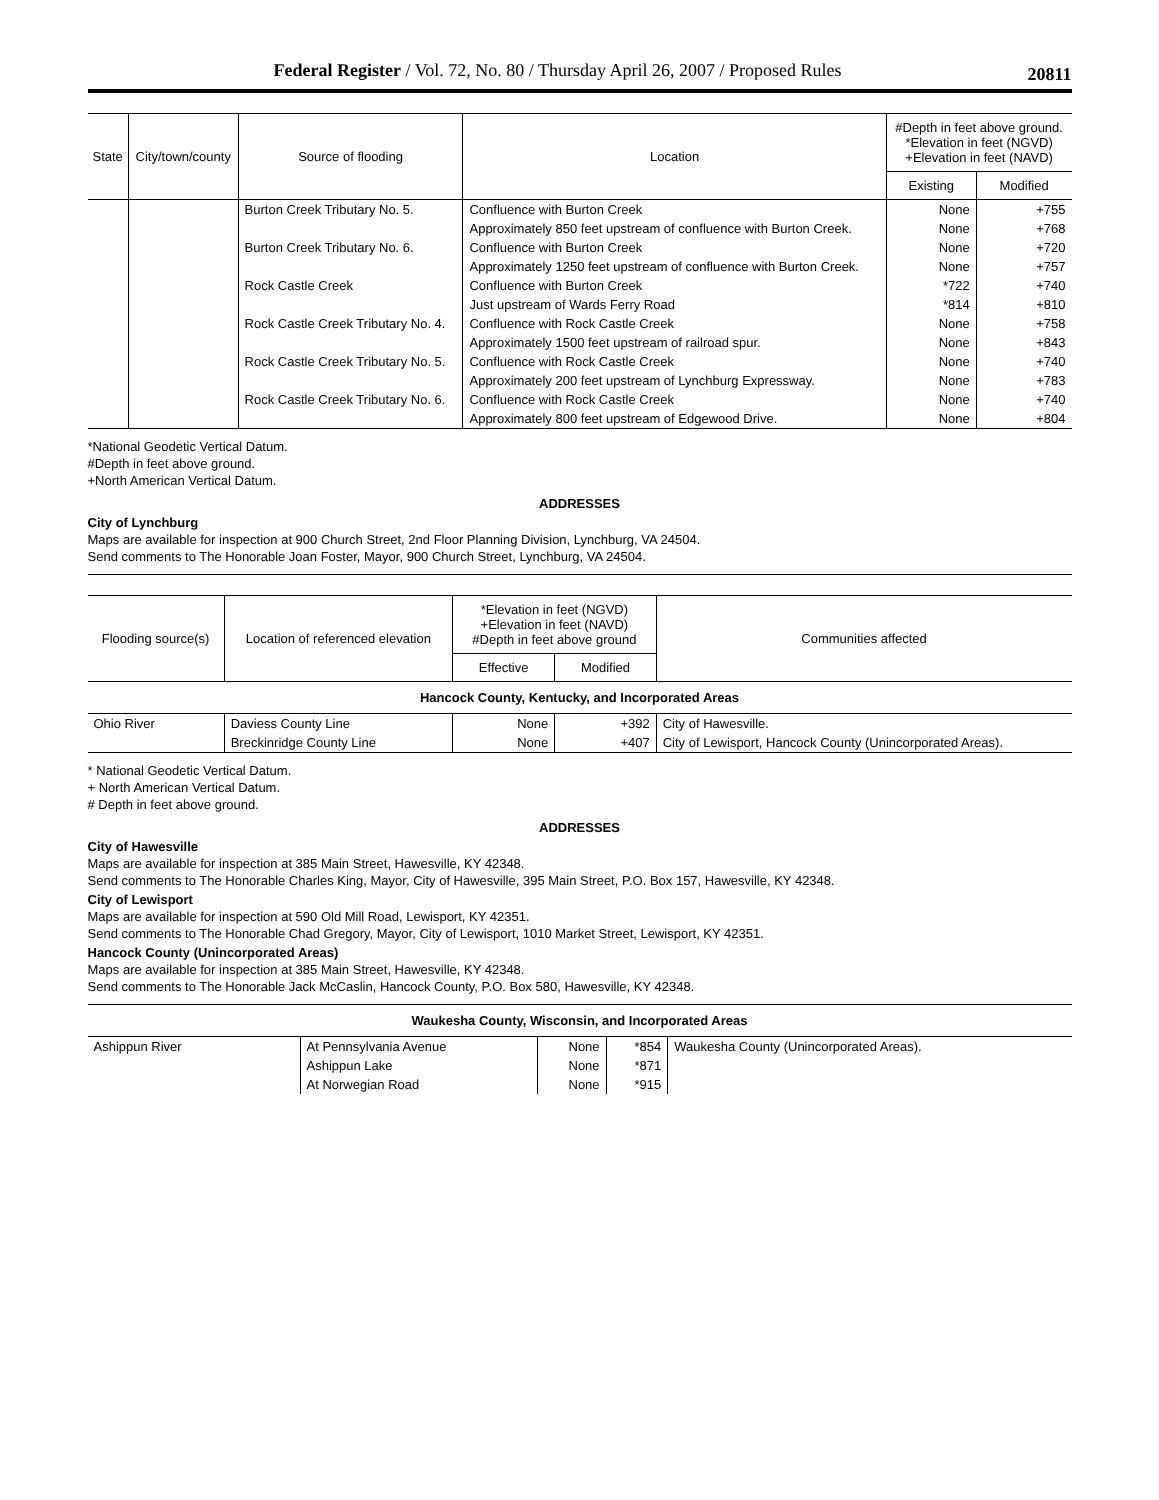Federal Register / Vol. 72, No. 80 / Thursday April 26, 2007 / Proposed Rules 20811
| State | City/town/county | Source of flooding | Location | #Depth in feet above ground. *Elevation in feet (NGVD) +Elevation in feet (NAVD) | |
| --- | --- | --- | --- | --- | --- |
| | | | | Existing | Modified |
| | | Burton Creek Tributary No. 5. | Confluence with Burton Creek | None | +755 |
| | | | Approximately 850 feet upstream of confluence with Burton Creek. | None | +768 |
| | | Burton Creek Tributary No. 6. | Confluence with Burton Creek | None | +720 |
| | | | Approximately 1250 feet upstream of confluence with Burton Creek. | None | +757 |
| | | Rock Castle Creek | Confluence with Burton Creek | *722 | +740 |
| | | | Just upstream of Wards Ferry Road | *814 | +810 |
| | | Rock Castle Creek Tributary No. 4. | Confluence with Rock Castle Creek | None | +758 |
| | | | Approximately 1500 feet upstream of railroad spur. | None | +843 |
| | | Rock Castle Creek Tributary No. 5. | Confluence with Rock Castle Creek | None | +740 |
| | | | Approximately 200 feet upstream of Lynchburg Expressway. | None | +783 |
| | | Rock Castle Creek Tributary No. 6. | Confluence with Rock Castle Creek | None | +740 |
| | | | Approximately 800 feet upstream of Edgewood Drive. | None | +804 |
*National Geodetic Vertical Datum.
#Depth in feet above ground.
+North American Vertical Datum.
ADDRESSES
City of Lynchburg
Maps are available for inspection at 900 Church Street, 2nd Floor Planning Division, Lynchburg, VA 24504.
Send comments to The Honorable Joan Foster, Mayor, 900 Church Street, Lynchburg, VA 24504.
| Flooding source(s) | Location of referenced elevation | *Elevation in feet (NGVD) +Elevation in feet (NAVD) #Depth in feet above ground | | Communities affected |
| --- | --- | --- | --- | --- |
| | | Effective | Modified | |
| Hancock County, Kentucky, and Incorporated Areas | | | | |
| Ohio River | Daviess County Line | None | +392 | City of Hawesville. |
| | Breckinridge County Line | None | +407 | City of Lewisport, Hancock County (Unincorporated Areas). |
* National Geodetic Vertical Datum.
+ North American Vertical Datum.
# Depth in feet above ground.
ADDRESSES
City of Hawesville
Maps are available for inspection at 385 Main Street, Hawesville, KY 42348.
Send comments to The Honorable Charles King, Mayor, City of Hawesville, 395 Main Street, P.O. Box 157, Hawesville, KY 42348.
City of Lewisport
Maps are available for inspection at 590 Old Mill Road, Lewisport, KY 42351.
Send comments to The Honorable Chad Gregory, Mayor, City of Lewisport, 1010 Market Street, Lewisport, KY 42351.
Hancock County (Unincorporated Areas)
Maps are available for inspection at 385 Main Street, Hawesville, KY 42348.
Send comments to The Honorable Jack McCaslin, Hancock County, P.O. Box 580, Hawesville, KY 42348.
| Waukesha County, Wisconsin, and Incorporated Areas | | | | |
| Ashippun River | At Pennsylvania Avenue | None | *854 | Waukesha County (Unincorporated Areas). |
| | Ashippun Lake | None | *871 | |
| | At Norwegian Road | None | *915 | |